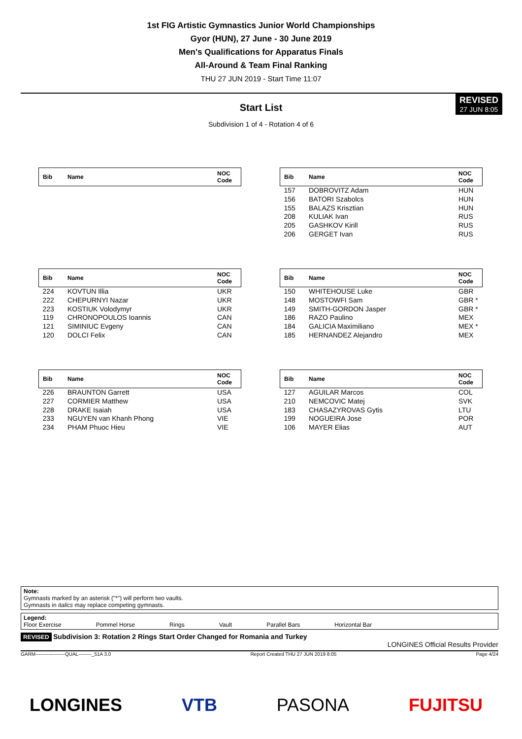1st FIG Artistic Gymnastics Junior World Championships
Gyor (HUN), 27 June - 30 June 2019
Men's Qualifications for Apparatus Finals
All-Around & Team Final Ranking
THU 27 JUN 2019 - Start Time 11:07
REVISED
27 JUN 8:05
Start List
Subdivision 1 of 4 - Rotation 4 of 6
| Bib | Name | NOC Code |
| --- | --- | --- |
| Bib | Name | NOC Code |
| --- | --- | --- |
| 157 | DOBROVITZ Adam | HUN |
| 156 | BATORI Szabolcs | HUN |
| 155 | BALAZS Krisztian | HUN |
| 208 | KULIAK Ivan | RUS |
| 205 | GASHKOV Kirill | RUS |
| 206 | GERGET Ivan | RUS |
| Bib | Name | NOC Code |
| --- | --- | --- |
| 224 | KOVTUN Illia | UKR |
| 222 | CHEPURNYI Nazar | UKR |
| 223 | KOSTIUK Volodymyr | UKR |
| 119 | CHRONOPOULOS Ioannis | CAN |
| 121 | SIMINIUC Evgeny | CAN |
| 120 | DOLCI Felix | CAN |
| Bib | Name | NOC Code |
| --- | --- | --- |
| 150 | WHITEHOUSE Luke | GBR |
| 148 | MOSTOWFI Sam | GBR * |
| 149 | SMITH-GORDON Jasper | GBR * |
| 186 | RAZO Paulino | MEX |
| 184 | GALICIA Maximiliano | MEX * |
| 185 | HERNANDEZ Alejandro | MEX |
| Bib | Name | NOC Code |
| --- | --- | --- |
| 226 | BRAUNTON Garrett | USA |
| 227 | CORMIER Matthew | USA |
| 228 | DRAKE Isaiah | USA |
| 233 | NGUYEN van Khanh Phong | VIE |
| 234 | PHAM Phuoc Hieu | VIE |
| Bib | Name | NOC Code |
| --- | --- | --- |
| 127 | AGUILAR Marcos | COL |
| 210 | NEMCOVIC Matej | SVK |
| 183 | CHASAZYROVAS Gytis | LTU |
| 199 | NOGUEIRA Jose | POR |
| 106 | MAYER Elias | AUT |
Note:
Gymnasts marked by an asterisk ("*") will perform two vaults.
Gymnasts in italics may replace competing gymnasts.
Legend:
Floor Exercise Pommel Horse Rings Vault Parallel Bars Horizontal Bar
REVISED Subdivision 3: Rotation 2 Rings Start Order Changed for Romania and Turkey
LONGINES Official Results Provider
GARM------------------QUAL--------_51A 3.0 Report Created THU 27 JUN 2019 8:05 Page 4/24
LONGINES VTB PASONA FUJITSU